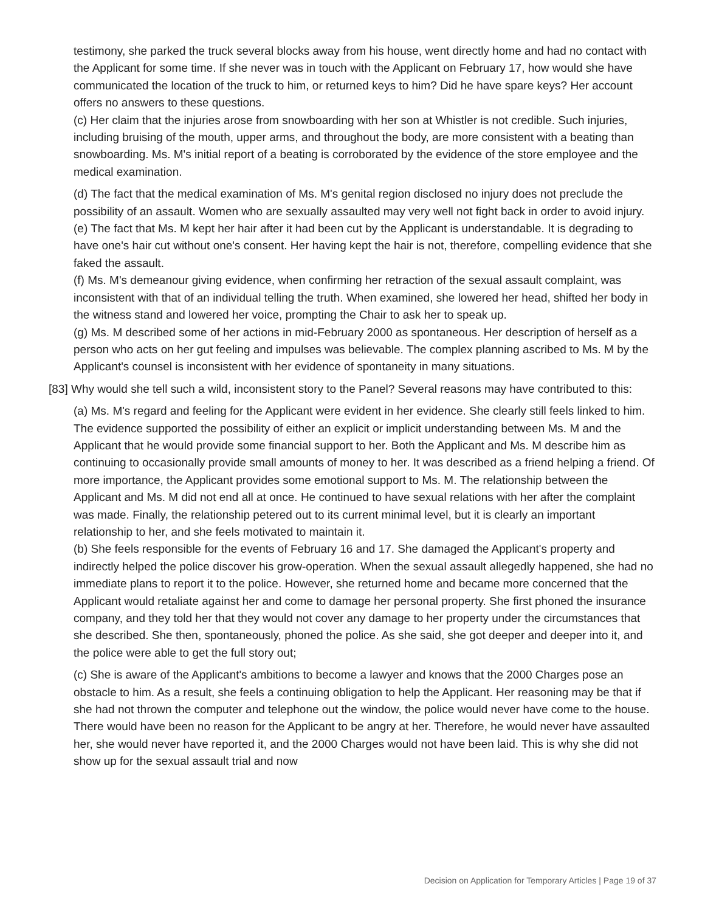testimony, she parked the truck several blocks away from his house, went directly home and had no contact with the Applicant for some time. If she never was in touch with the Applicant on February 17, how would she have communicated the location of the truck to him, or returned keys to him? Did he have spare keys? Her account offers no answers to these questions.
(c) Her claim that the injuries arose from snowboarding with her son at Whistler is not credible. Such injuries, including bruising of the mouth, upper arms, and throughout the body, are more consistent with a beating than snowboarding. Ms. M's initial report of a beating is corroborated by the evidence of the store employee and the medical examination.
(d) The fact that the medical examination of Ms. M's genital region disclosed no injury does not preclude the possibility of an assault. Women who are sexually assaulted may very well not fight back in order to avoid injury.
(e) The fact that Ms. M kept her hair after it had been cut by the Applicant is understandable. It is degrading to have one's hair cut without one's consent. Her having kept the hair is not, therefore, compelling evidence that she faked the assault.
(f) Ms. M's demeanour giving evidence, when confirming her retraction of the sexual assault complaint, was inconsistent with that of an individual telling the truth. When examined, she lowered her head, shifted her body in the witness stand and lowered her voice, prompting the Chair to ask her to speak up.
(g) Ms. M described some of her actions in mid-February 2000 as spontaneous. Her description of herself as a person who acts on her gut feeling and impulses was believable. The complex planning ascribed to Ms. M by the Applicant's counsel is inconsistent with her evidence of spontaneity in many situations.
[83] Why would she tell such a wild, inconsistent story to the Panel? Several reasons may have contributed to this:
(a) Ms. M's regard and feeling for the Applicant were evident in her evidence. She clearly still feels linked to him. The evidence supported the possibility of either an explicit or implicit understanding between Ms. M and the Applicant that he would provide some financial support to her. Both the Applicant and Ms. M describe him as continuing to occasionally provide small amounts of money to her. It was described as a friend helping a friend. Of more importance, the Applicant provides some emotional support to Ms. M. The relationship between the Applicant and Ms. M did not end all at once. He continued to have sexual relations with her after the complaint was made. Finally, the relationship petered out to its current minimal level, but it is clearly an important relationship to her, and she feels motivated to maintain it.
(b) She feels responsible for the events of February 16 and 17. She damaged the Applicant's property and indirectly helped the police discover his grow-operation. When the sexual assault allegedly happened, she had no immediate plans to report it to the police. However, she returned home and became more concerned that the Applicant would retaliate against her and come to damage her personal property. She first phoned the insurance company, and they told her that they would not cover any damage to her property under the circumstances that she described. She then, spontaneously, phoned the police. As she said, she got deeper and deeper into it, and the police were able to get the full story out;
(c) She is aware of the Applicant's ambitions to become a lawyer and knows that the 2000 Charges pose an obstacle to him. As a result, she feels a continuing obligation to help the Applicant. Her reasoning may be that if she had not thrown the computer and telephone out the window, the police would never have come to the house. There would have been no reason for the Applicant to be angry at her. Therefore, he would never have assaulted her, she would never have reported it, and the 2000 Charges would not have been laid. This is why she did not show up for the sexual assault trial and now
Decision on Application for Temporary Articles | Page 19 of 37